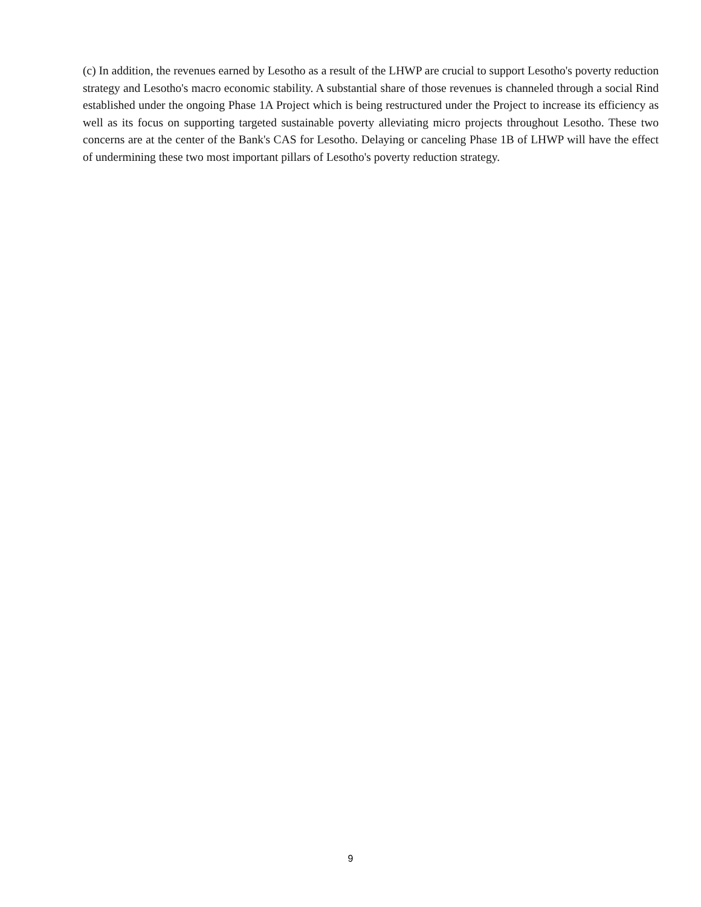(c) In addition, the revenues earned by Lesotho as a result of the LHWP are crucial to support Lesotho's poverty reduction strategy and Lesotho's macro economic stability. A substantial share of those revenues is channeled through a social Rind established under the ongoing Phase 1A Project which is being restructured under the Project to increase its efficiency as well as its focus on supporting targeted sustainable poverty alleviating micro projects throughout Lesotho. These two concerns are at the center of the Bank's CAS for Lesotho. Delaying or canceling Phase 1B of LHWP will have the effect of undermining these two most important pillars of Lesotho's poverty reduction strategy.
9